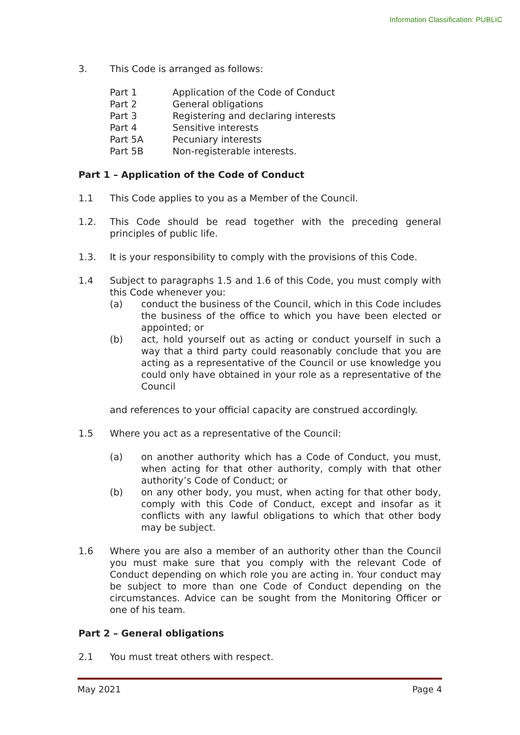Information Classification: PUBLIC
3. This Code is arranged as follows:
| Part 1 | Application of the Code of Conduct |
| Part 2 | General obligations |
| Part 3 | Registering and declaring interests |
| Part 4 | Sensitive interests |
| Part 5A | Pecuniary interests |
| Part 5B | Non-registerable interests. |
Part 1 – Application of the Code of Conduct
1.1 This Code applies to you as a Member of the Council.
1.2. This Code should be read together with the preceding general principles of public life.
1.3. It is your responsibility to comply with the provisions of this Code.
1.4 Subject to paragraphs 1.5 and 1.6 of this Code, you must comply with this Code whenever you:
(a) conduct the business of the Council, which in this Code includes the business of the office to which you have been elected or appointed; or
(b) act, hold yourself out as acting or conduct yourself in such a way that a third party could reasonably conclude that you are acting as a representative of the Council or use knowledge you could only have obtained in your role as a representative of the Council
and references to your official capacity are construed accordingly.
1.5 Where you act as a representative of the Council:
(a) on another authority which has a Code of Conduct, you must, when acting for that other authority, comply with that other authority’s Code of Conduct; or
(b) on any other body, you must, when acting for that other body, comply with this Code of Conduct, except and insofar as it conflicts with any lawful obligations to which that other body may be subject.
1.6 Where you are also a member of an authority other than the Council you must make sure that you comply with the relevant Code of Conduct depending on which role you are acting in. Your conduct may be subject to more than one Code of Conduct depending on the circumstances. Advice can be sought from the Monitoring Officer or one of his team.
Part 2 – General obligations
2.1 You must treat others with respect.
May 2021 Page 4